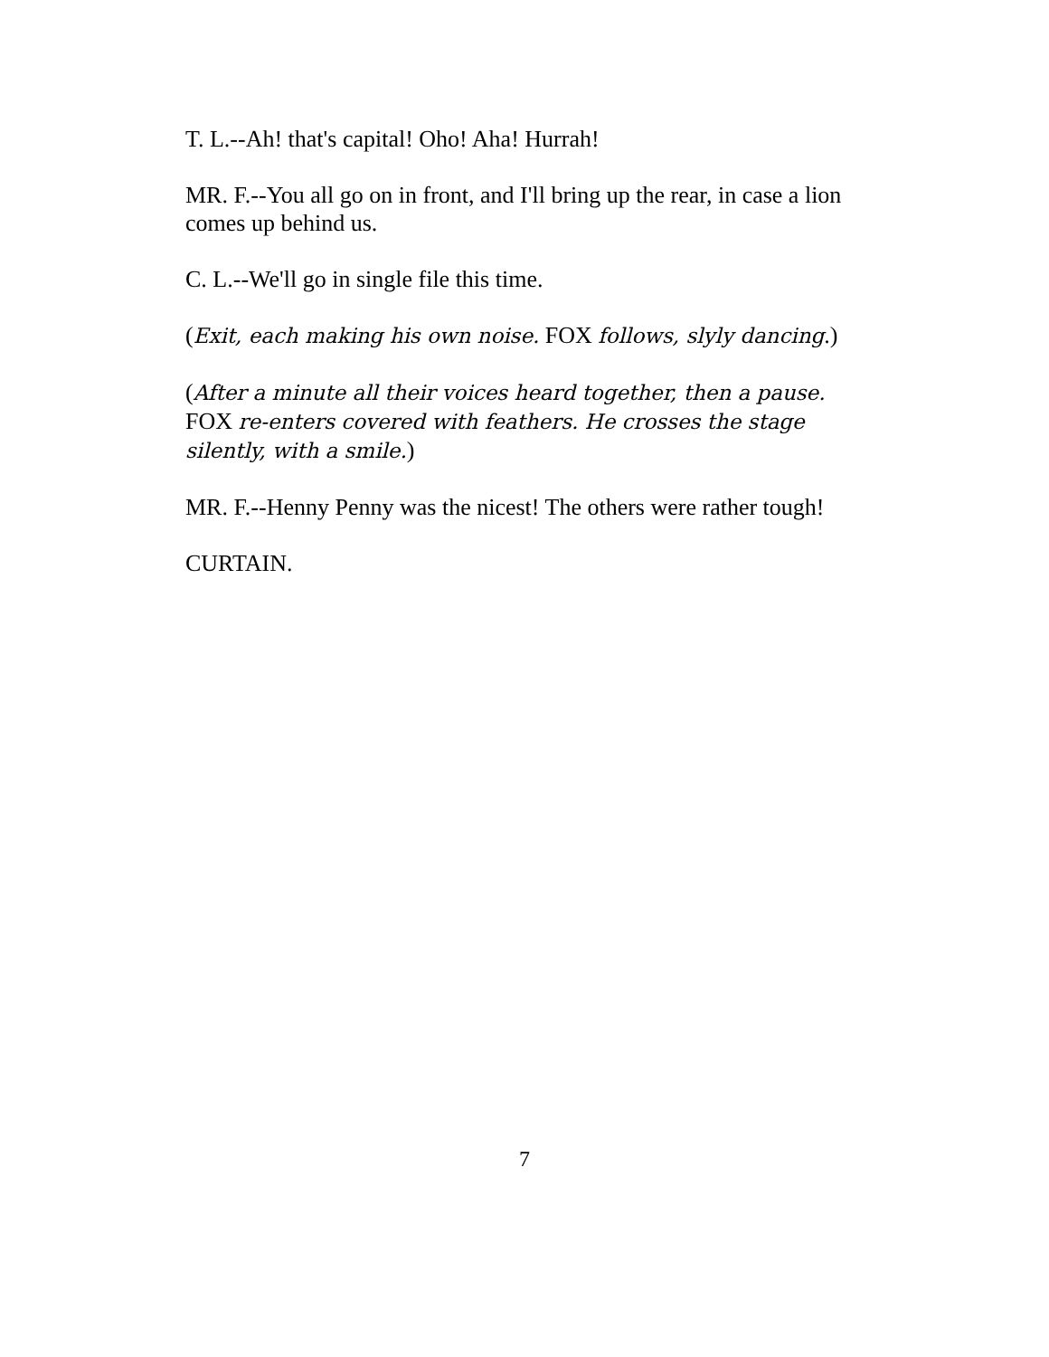T. L.--Ah! that's capital! Oho! Aha! Hurrah!
MR. F.--You all go on in front, and I'll bring up the rear, in case a lion comes up behind us.
C. L.--We'll go in single file this time.
(Exit, each making his own noise. FOX follows, slyly dancing.)
(After a minute all their voices heard together, then a pause. FOX re-enters covered with feathers. He crosses the stage silently, with a smile.)
MR. F.--Henny Penny was the nicest! The others were rather tough!
CURTAIN.
7